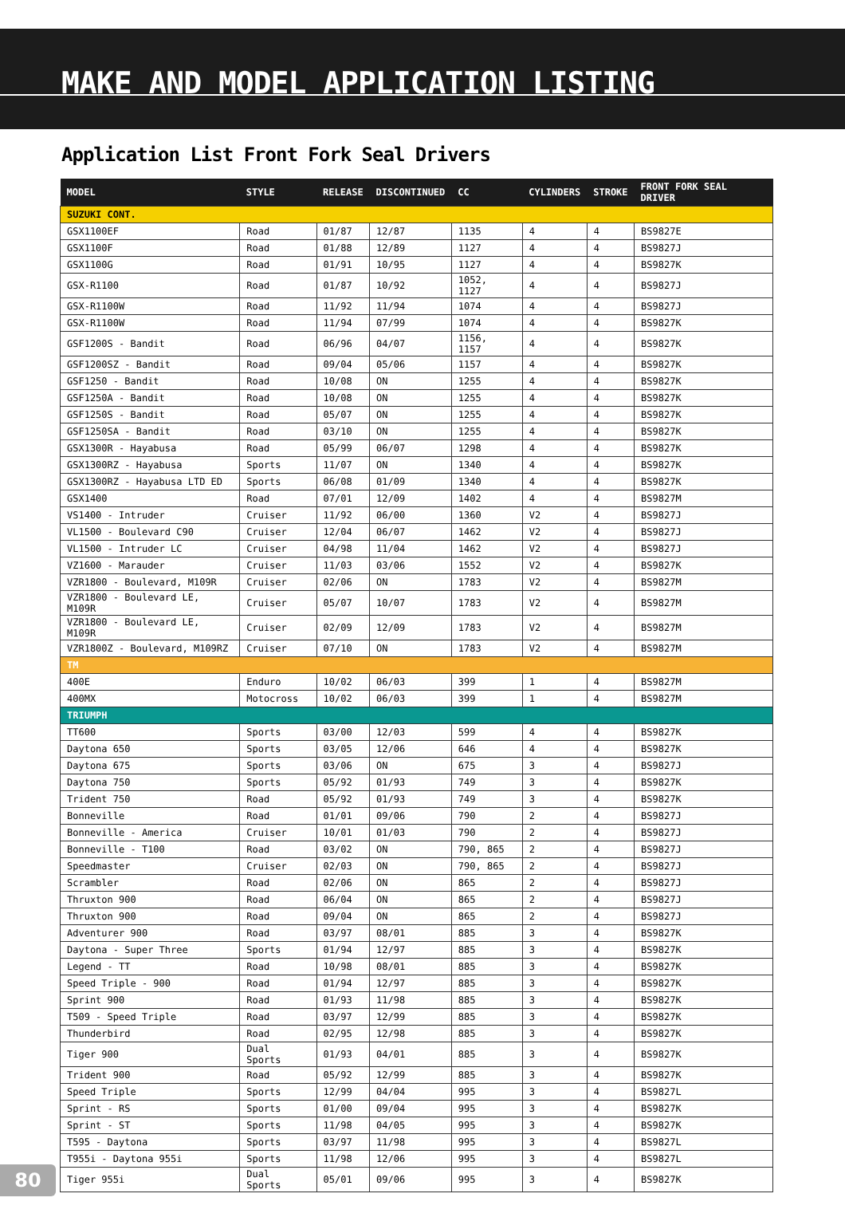MAKE AND MODEL APPLICATION LISTING
Application List Front Fork Seal Drivers
| MODEL | STYLE | RELEASE | DISCONTINUED | CC | CYLINDERS | STROKE | FRONT FORK SEAL DRIVER |
| --- | --- | --- | --- | --- | --- | --- | --- |
| SUZUKI CONT. | | | | | | | |
| GSX1100EF | Road | 01/87 | 12/87 | 1135 | 4 | 4 | BS9827E |
| GSX1100F | Road | 01/88 | 12/89 | 1127 | 4 | 4 | BS9827J |
| GSX1100G | Road | 01/91 | 10/95 | 1127 | 4 | 4 | BS9827K |
| GSX-R1100 | Road | 01/87 | 10/92 | 1052, 1127 | 4 | 4 | BS9827J |
| GSX-R1100W | Road | 11/92 | 11/94 | 1074 | 4 | 4 | BS9827J |
| GSX-R1100W | Road | 11/94 | 07/99 | 1074 | 4 | 4 | BS9827K |
| GSF1200S - Bandit | Road | 06/96 | 04/07 | 1156, 1157 | 4 | 4 | BS9827K |
| GSF1200SZ - Bandit | Road | 09/04 | 05/06 | 1157 | 4 | 4 | BS9827K |
| GSF1250 - Bandit | Road | 10/08 | ON | 1255 | 4 | 4 | BS9827K |
| GSF1250A - Bandit | Road | 10/08 | ON | 1255 | 4 | 4 | BS9827K |
| GSF1250S - Bandit | Road | 05/07 | ON | 1255 | 4 | 4 | BS9827K |
| GSF1250SA - Bandit | Road | 03/10 | ON | 1255 | 4 | 4 | BS9827K |
| GSX1300R - Hayabusa | Road | 05/99 | 06/07 | 1298 | 4 | 4 | BS9827K |
| GSX1300RZ - Hayabusa | Sports | 11/07 | ON | 1340 | 4 | 4 | BS9827K |
| GSX1300RZ - Hayabusa LTD ED | Sports | 06/08 | 01/09 | 1340 | 4 | 4 | BS9827K |
| GSX1400 | Road | 07/01 | 12/09 | 1402 | 4 | 4 | BS9827M |
| VS1400 - Intruder | Cruiser | 11/92 | 06/00 | 1360 | V2 | 4 | BS9827J |
| VL1500 - Boulevard C90 | Cruiser | 12/04 | 06/07 | 1462 | V2 | 4 | BS9827J |
| VL1500 - Intruder LC | Cruiser | 04/98 | 11/04 | 1462 | V2 | 4 | BS9827J |
| VZ1600 - Marauder | Cruiser | 11/03 | 03/06 | 1552 | V2 | 4 | BS9827K |
| VZR1800 - Boulevard, M109R | Cruiser | 02/06 | ON | 1783 | V2 | 4 | BS9827M |
| VZR1800 - Boulevard LE, M109R | Cruiser | 05/07 | 10/07 | 1783 | V2 | 4 | BS9827M |
| VZR1800 - Boulevard LE, M109R | Cruiser | 02/09 | 12/09 | 1783 | V2 | 4 | BS9827M |
| VZR1800Z - Boulevard, M109RZ | Cruiser | 07/10 | ON | 1783 | V2 | 4 | BS9827M |
| TM | | | | | | | |
| 400E | Enduro | 10/02 | 06/03 | 399 | 1 | 4 | BS9827M |
| 400MX | Motocross | 10/02 | 06/03 | 399 | 1 | 4 | BS9827M |
| TRIUMPH | | | | | | | |
| TT600 | Sports | 03/00 | 12/03 | 599 | 4 | 4 | BS9827K |
| Daytona 650 | Sports | 03/05 | 12/06 | 646 | 4 | 4 | BS9827K |
| Daytona 675 | Sports | 03/06 | ON | 675 | 3 | 4 | BS9827J |
| Daytona 750 | Sports | 05/92 | 01/93 | 749 | 3 | 4 | BS9827K |
| Trident 750 | Road | 05/92 | 01/93 | 749 | 3 | 4 | BS9827K |
| Bonneville | Road | 01/01 | 09/06 | 790 | 2 | 4 | BS9827J |
| Bonneville - America | Cruiser | 10/01 | 01/03 | 790 | 2 | 4 | BS9827J |
| Bonneville - T100 | Road | 03/02 | ON | 790, 865 | 2 | 4 | BS9827J |
| Speedmaster | Cruiser | 02/03 | ON | 790, 865 | 2 | 4 | BS9827J |
| Scrambler | Road | 02/06 | ON | 865 | 2 | 4 | BS9827J |
| Thruxton 900 | Road | 06/04 | ON | 865 | 2 | 4 | BS9827J |
| Thruxton 900 | Road | 09/04 | ON | 865 | 2 | 4 | BS9827J |
| Adventurer 900 | Road | 03/97 | 08/01 | 885 | 3 | 4 | BS9827K |
| Daytona - Super Three | Sports | 01/94 | 12/97 | 885 | 3 | 4 | BS9827K |
| Legend - TT | Road | 10/98 | 08/01 | 885 | 3 | 4 | BS9827K |
| Speed Triple - 900 | Road | 01/94 | 12/97 | 885 | 3 | 4 | BS9827K |
| Sprint 900 | Road | 01/93 | 11/98 | 885 | 3 | 4 | BS9827K |
| T509 - Speed Triple | Road | 03/97 | 12/99 | 885 | 3 | 4 | BS9827K |
| Thunderbird | Road | 02/95 | 12/98 | 885 | 3 | 4 | BS9827K |
| Tiger 900 | Dual Sports | 01/93 | 04/01 | 885 | 3 | 4 | BS9827K |
| Trident 900 | Road | 05/92 | 12/99 | 885 | 3 | 4 | BS9827K |
| Speed Triple | Sports | 12/99 | 04/04 | 995 | 3 | 4 | BS9827L |
| Sprint - RS | Sports | 01/00 | 09/04 | 995 | 3 | 4 | BS9827K |
| Sprint - ST | Sports | 11/98 | 04/05 | 995 | 3 | 4 | BS9827K |
| T595 - Daytona | Sports | 03/97 | 11/98 | 995 | 3 | 4 | BS9827L |
| T955i - Daytona 955i | Sports | 11/98 | 12/06 | 995 | 3 | 4 | BS9827L |
| Tiger 955i | Dual Sports | 05/01 | 09/06 | 995 | 3 | 4 | BS9827K |
80